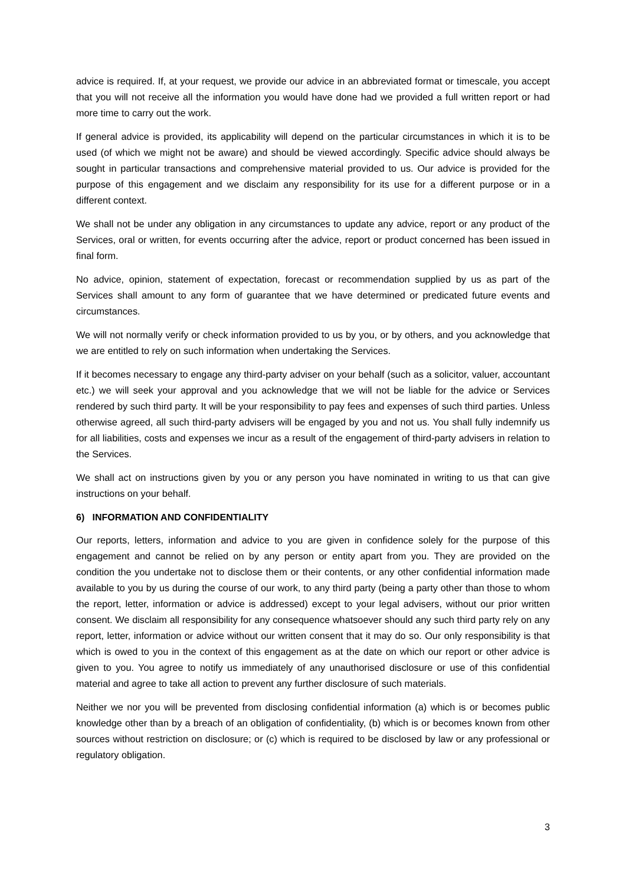advice is required. If, at your request, we provide our advice in an abbreviated format or timescale, you accept that you will not receive all the information you would have done had we provided a full written report or had more time to carry out the work.
If general advice is provided, its applicability will depend on the particular circumstances in which it is to be used (of which we might not be aware) and should be viewed accordingly. Specific advice should always be sought in particular transactions and comprehensive material provided to us. Our advice is provided for the purpose of this engagement and we disclaim any responsibility for its use for a different purpose or in a different context.
We shall not be under any obligation in any circumstances to update any advice, report or any product of the Services, oral or written, for events occurring after the advice, report or product concerned has been issued in final form.
No advice, opinion, statement of expectation, forecast or recommendation supplied by us as part of the Services shall amount to any form of guarantee that we have determined or predicated future events and circumstances.
We will not normally verify or check information provided to us by you, or by others, and you acknowledge that we are entitled to rely on such information when undertaking the Services.
If it becomes necessary to engage any third-party adviser on your behalf (such as a solicitor, valuer, accountant etc.) we will seek your approval and you acknowledge that we will not be liable for the advice or Services rendered by such third party. It will be your responsibility to pay fees and expenses of such third parties. Unless otherwise agreed, all such third-party advisers will be engaged by you and not us. You shall fully indemnify us for all liabilities, costs and expenses we incur as a result of the engagement of third-party advisers in relation to the Services.
We shall act on instructions given by you or any person you have nominated in writing to us that can give instructions on your behalf.
6) INFORMATION AND CONFIDENTIALITY
Our reports, letters, information and advice to you are given in confidence solely for the purpose of this engagement and cannot be relied on by any person or entity apart from you. They are provided on the condition the you undertake not to disclose them or their contents, or any other confidential information made available to you by us during the course of our work, to any third party (being a party other than those to whom the report, letter, information or advice is addressed) except to your legal advisers, without our prior written consent. We disclaim all responsibility for any consequence whatsoever should any such third party rely on any report, letter, information or advice without our written consent that it may do so. Our only responsibility is that which is owed to you in the context of this engagement as at the date on which our report or other advice is given to you. You agree to notify us immediately of any unauthorised disclosure or use of this confidential material and agree to take all action to prevent any further disclosure of such materials.
Neither we nor you will be prevented from disclosing confidential information (a) which is or becomes public knowledge other than by a breach of an obligation of confidentiality, (b) which is or becomes known from other sources without restriction on disclosure; or (c) which is required to be disclosed by law or any professional or regulatory obligation.
3